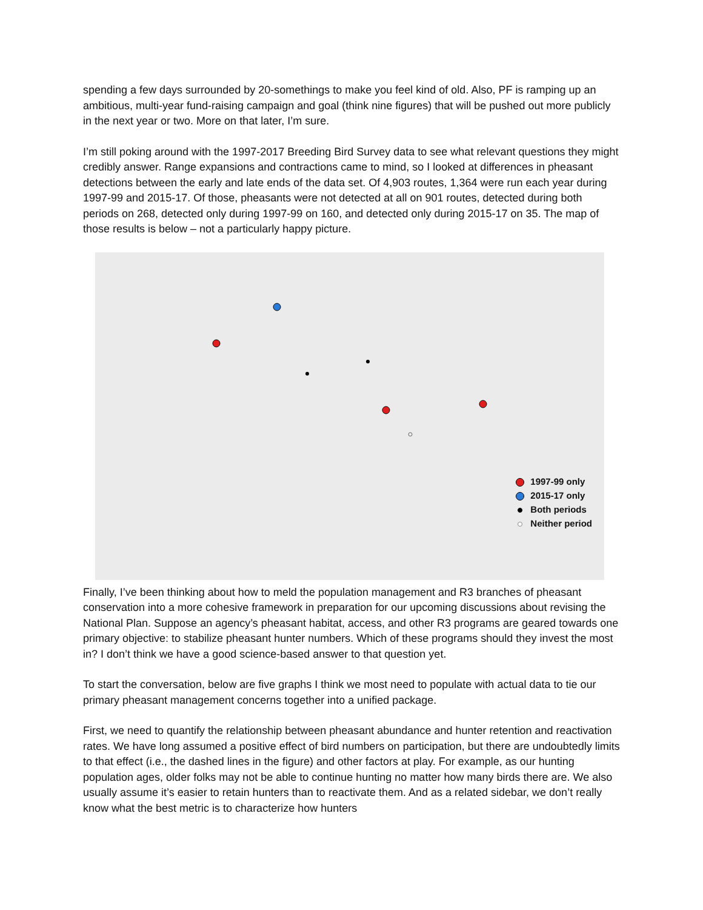spending a few days surrounded by 20-somethings to make you feel kind of old. Also, PF is ramping up an ambitious, multi-year fund-raising campaign and goal (think nine figures) that will be pushed out more publicly in the next year or two. More on that later, I’m sure.
I’m still poking around with the 1997-2017 Breeding Bird Survey data to see what relevant questions they might credibly answer. Range expansions and contractions came to mind, so I looked at differences in pheasant detections between the early and late ends of the data set. Of 4,903 routes, 1,364 were run each year during 1997-99 and 2015-17. Of those, pheasants were not detected at all on 901 routes, detected during both periods on 268, detected only during 1997-99 on 160, and detected only during 2015-17 on 35. The map of those results is below – not a particularly happy picture.
1997-99 only
2015-17 only
Both periods
Neither period
Finally, I’ve been thinking about how to meld the population management and R3 branches of pheasant conservation into a more cohesive framework in preparation for our upcoming discussions about revising the National Plan. Suppose an agency’s pheasant habitat, access, and other R3 programs are geared towards one primary objective: to stabilize pheasant hunter numbers. Which of these programs should they invest the most in? I don’t think we have a good science-based answer to that question yet.
To start the conversation, below are five graphs I think we most need to populate with actual data to tie our primary pheasant management concerns together into a unified package.
First, we need to quantify the relationship between pheasant abundance and hunter retention and reactivation rates. We have long assumed a positive effect of bird numbers on participation, but there are undoubtedly limits to that effect (i.e., the dashed lines in the figure) and other factors at play. For example, as our hunting population ages, older folks may not be able to continue hunting no matter how many birds there are. We also usually assume it’s easier to retain hunters than to reactivate them. And as a related sidebar, we don’t really know what the best metric is to characterize how hunters